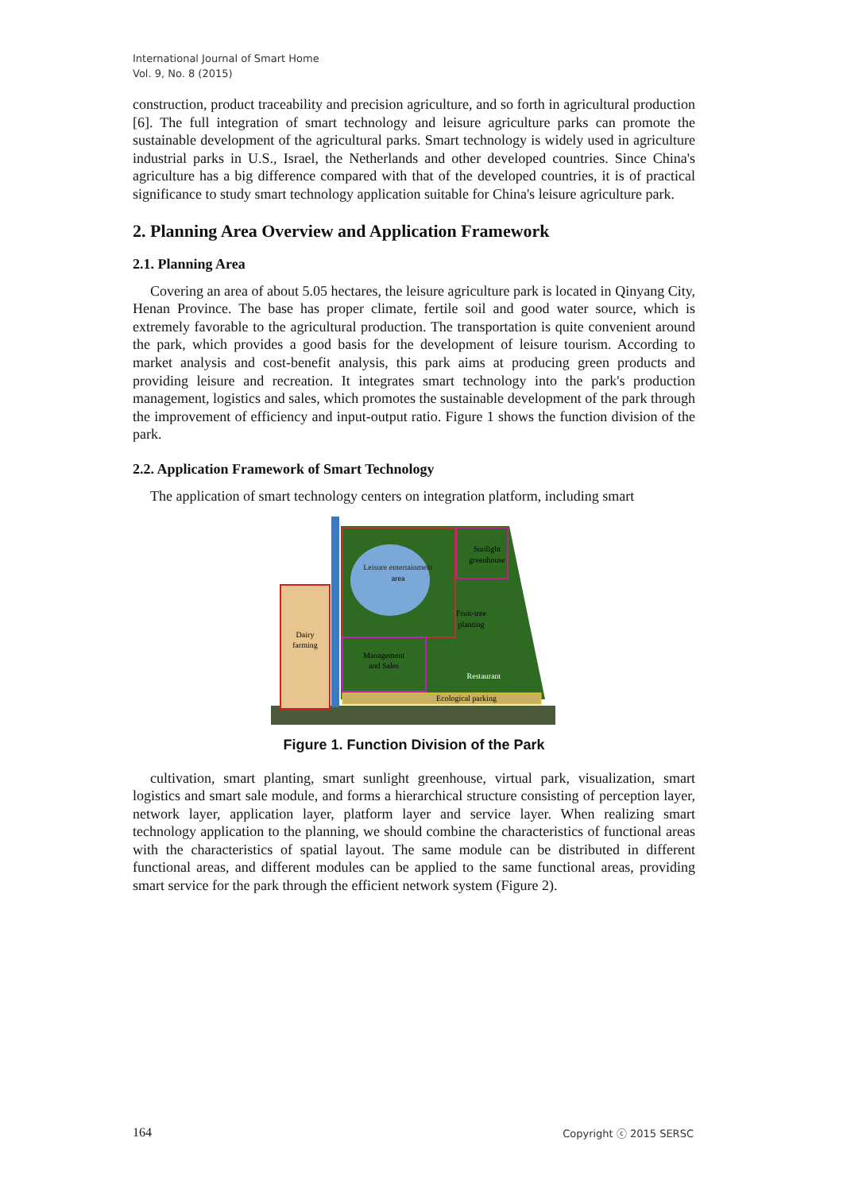International Journal of Smart Home
Vol. 9, No. 8 (2015)
construction, product traceability and precision agriculture, and so forth in agricultural production [6]. The full integration of smart technology and leisure agriculture parks can promote the sustainable development of the agricultural parks. Smart technology is widely used in agriculture industrial parks in U.S., Israel, the Netherlands and other developed countries. Since China's agriculture has a big difference compared with that of the developed countries, it is of practical significance to study smart technology application suitable for China's leisure agriculture park.
2. Planning Area Overview and Application Framework
2.1. Planning Area
Covering an area of about 5.05 hectares, the leisure agriculture park is located in Qinyang City, Henan Province. The base has proper climate, fertile soil and good water source, which is extremely favorable to the agricultural production. The transportation is quite convenient around the park, which provides a good basis for the development of leisure tourism. According to market analysis and cost-benefit analysis, this park aims at producing green products and providing leisure and recreation. It integrates smart technology into the park's production management, logistics and sales, which promotes the sustainable development of the park through the improvement of efficiency and input-output ratio. Figure 1 shows the function division of the park.
2.2. Application Framework of Smart Technology
The application of smart technology centers on integration platform, including smart
Dairy
farming
Leisure entertainment
area
Sunlight
greenhouse
Fruit-tree
planting
Management
and Sales
Restaurant
Ecological parking
Figure 1. Function Division of the Park
cultivation, smart planting, smart sunlight greenhouse, virtual park, visualization, smart logistics and smart sale module, and forms a hierarchical structure consisting of perception layer, network layer, application layer, platform layer and service layer. When realizing smart technology application to the planning, we should combine the characteristics of functional areas with the characteristics of spatial layout. The same module can be distributed in different functional areas, and different modules can be applied to the same functional areas, providing smart service for the park through the efficient network system (Figure 2).
164 Copyright ⓒ 2015 SERSC